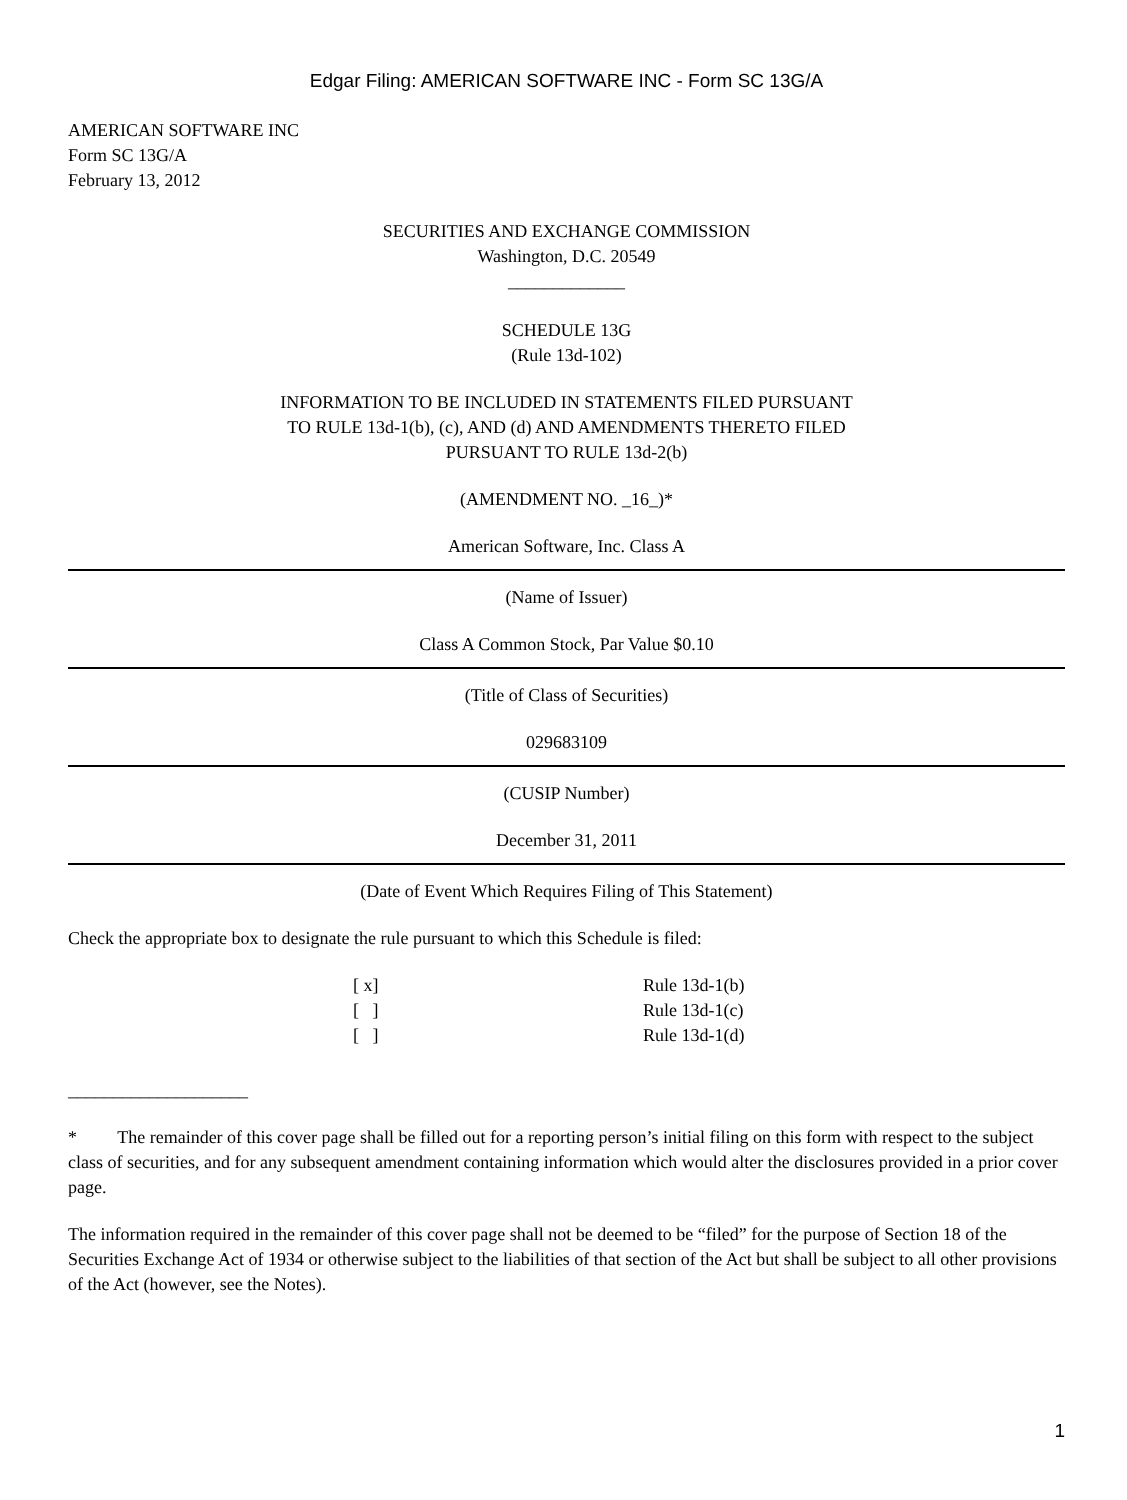Edgar Filing: AMERICAN SOFTWARE INC - Form SC 13G/A
AMERICAN SOFTWARE INC
Form SC 13G/A
February 13, 2012
SECURITIES AND EXCHANGE COMMISSION
Washington, D.C. 20549
_____________
SCHEDULE 13G
(Rule 13d-102)
INFORMATION TO BE INCLUDED IN STATEMENTS FILED PURSUANT
TO RULE 13d-1(b), (c), AND (d) AND AMENDMENTS THERETO FILED
PURSUANT TO RULE 13d-2(b)
(AMENDMENT NO. _16_)*
American Software, Inc. Class A
(Name of Issuer)
Class A Common Stock, Par Value $0.10
(Title of Class of Securities)
029683109
(CUSIP Number)
December 31, 2011
(Date of Event Which Requires Filing of This Statement)
Check the appropriate box to designate the rule pursuant to which this Schedule is filed:
[ x] Rule 13d-1(b) [ ] Rule 13d-1(c) [ ] Rule 13d-1(d)
____________________
* The remainder of this cover page shall be filled out for a reporting person’s initial filing on this form with respect to the subject class of securities, and for any subsequent amendment containing information which would alter the disclosures provided in a prior cover page.
The information required in the remainder of this cover page shall not be deemed to be “filed” for the purpose of Section 18 of the Securities Exchange Act of 1934 or otherwise subject to the liabilities of that section of the Act but shall be subject to all other provisions of the Act (however, see the Notes).
1